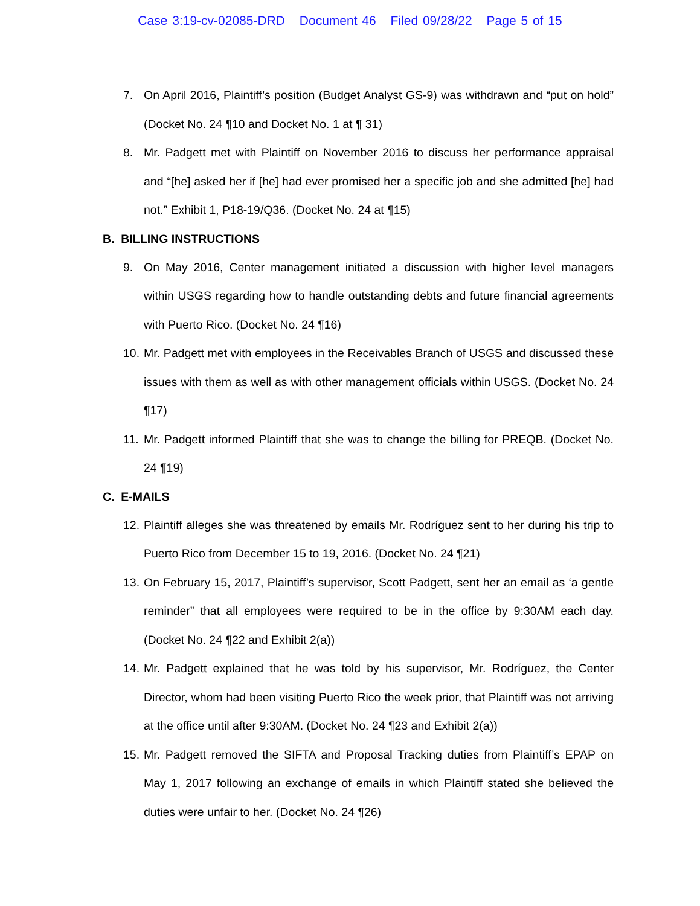Case 3:19-cv-02085-DRD Document 46 Filed 09/28/22 Page 5 of 15
7. On April 2016, Plaintiff’s position (Budget Analyst GS-9) was withdrawn and “put on hold” (Docket No. 24 ¶10 and Docket No. 1 at ¶ 31)
8. Mr. Padgett met with Plaintiff on November 2016 to discuss her performance appraisal and “[he] asked her if [he] had ever promised her a specific job and she admitted [he] had not.” Exhibit 1, P18-19/Q36. (Docket No. 24 at ¶15)
B. BILLING INSTRUCTIONS
9. On May 2016, Center management initiated a discussion with higher level managers within USGS regarding how to handle outstanding debts and future financial agreements with Puerto Rico. (Docket No. 24 ¶16)
10.
Mr. Padgett met with employees in the Receivables Branch of USGS and discussed these issues with them as well as with other management officials within USGS. (Docket No. 24 ¶17)
11.
Mr. Padgett informed Plaintiff that she was to change the billing for PREQB. (Docket No. 24 ¶19)
C. E-MAILS
12.
Plaintiff alleges she was threatened by emails Mr. Rodríguez sent to her during his trip to Puerto Rico from December 15 to 19, 2016. (Docket No. 24 ¶21)
13.
On February 15, 2017, Plaintiff’s supervisor, Scott Padgett, sent her an email as ‘a gentle reminder” that all employees were required to be in the office by 9:30AM each day. (Docket No. 24 ¶22 and Exhibit 2(a))
14.
Mr. Padgett explained that he was told by his supervisor, Mr. Rodríguez, the Center Director, whom had been visiting Puerto Rico the week prior, that Plaintiff was not arriving at the office until after 9:30AM. (Docket No. 24 ¶23 and Exhibit 2(a))
15.
Mr. Padgett removed the SIFTA and Proposal Tracking duties from Plaintiff’s EPAP on May 1, 2017 following an exchange of emails in which Plaintiff stated she believed the duties were unfair to her. (Docket No. 24 ¶26)